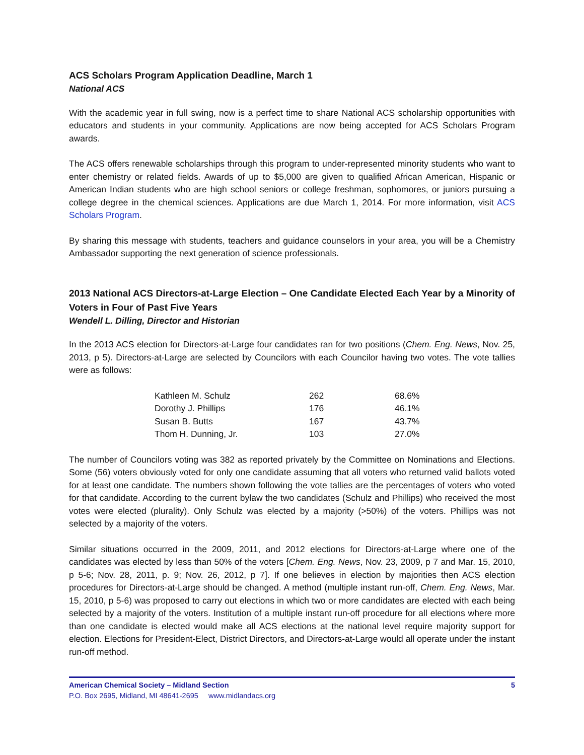ACS Scholars Program Application Deadline, March 1
National ACS
With the academic year in full swing, now is a perfect time to share National ACS scholarship opportunities with educators and students in your community. Applications are now being accepted for ACS Scholars Program awards.
The ACS offers renewable scholarships through this program to under-represented minority students who want to enter chemistry or related fields. Awards of up to $5,000 are given to qualified African American, Hispanic or American Indian students who are high school seniors or college freshman, sophomores, or juniors pursuing a college degree in the chemical sciences. Applications are due March 1, 2014. For more information, visit ACS Scholars Program.
By sharing this message with students, teachers and guidance counselors in your area, you will be a Chemistry Ambassador supporting the next generation of science professionals.
2013 National ACS Directors-at-Large Election – One Candidate Elected Each Year by a Minority of Voters in Four of Past Five Years
Wendell L. Dilling, Director and Historian
In the 2013 ACS election for Directors-at-Large four candidates ran for two positions (Chem. Eng. News, Nov. 25, 2013, p 5). Directors-at-Large are selected by Councilors with each Councilor having two votes. The vote tallies were as follows:
| Kathleen M. Schulz | 262 | 68.6% |
| Dorothy J. Phillips | 176 | 46.1% |
| Susan B. Butts | 167 | 43.7% |
| Thom H. Dunning, Jr. | 103 | 27.0% |
The number of Councilors voting was 382 as reported privately by the Committee on Nominations and Elections. Some (56) voters obviously voted for only one candidate assuming that all voters who returned valid ballots voted for at least one candidate. The numbers shown following the vote tallies are the percentages of voters who voted for that candidate. According to the current bylaw the two candidates (Schulz and Phillips) who received the most votes were elected (plurality). Only Schulz was elected by a majority (>50%) of the voters. Phillips was not selected by a majority of the voters.
Similar situations occurred in the 2009, 2011, and 2012 elections for Directors-at-Large where one of the candidates was elected by less than 50% of the voters [Chem. Eng. News, Nov. 23, 2009, p 7 and Mar. 15, 2010, p 5-6; Nov. 28, 2011, p. 9; Nov. 26, 2012, p 7]. If one believes in election by majorities then ACS election procedures for Directors-at-Large should be changed. A method (multiple instant run-off, Chem. Eng. News, Mar. 15, 2010, p 5-6) was proposed to carry out elections in which two or more candidates are elected with each being selected by a majority of the voters. Institution of a multiple instant run-off procedure for all elections where more than one candidate is elected would make all ACS elections at the national level require majority support for election. Elections for President-Elect, District Directors, and Directors-at-Large would all operate under the instant run-off method.
American Chemical Society – Midland Section 5
P.O. Box 2695, Midland, MI 48641-2695 www.midlandacs.org